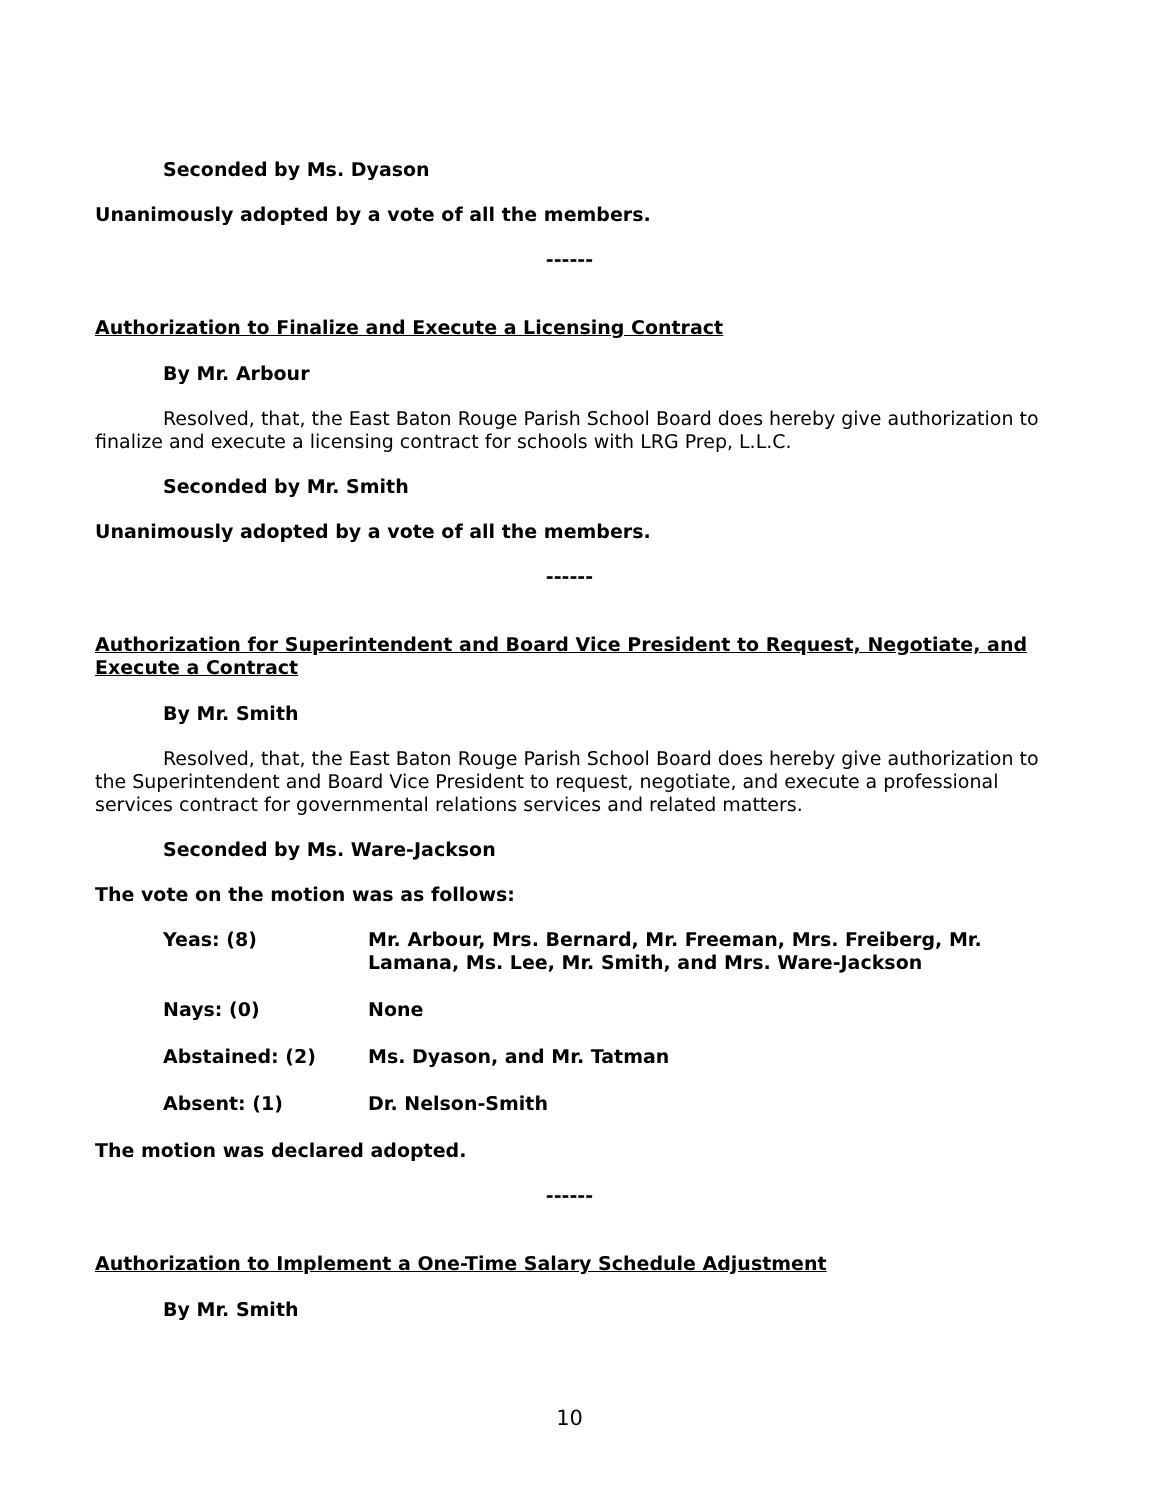Seconded by Ms. Dyason
Unanimously adopted by a vote of all the members.
------
Authorization to Finalize and Execute a Licensing Contract
By Mr. Arbour
Resolved, that, the East Baton Rouge Parish School Board does hereby give authorization to finalize and execute a licensing contract for schools with LRG Prep, L.L.C.
Seconded by Mr. Smith
Unanimously adopted by a vote of all the members.
------
Authorization for Superintendent and Board Vice President to Request, Negotiate, and Execute a Contract
By Mr. Smith
Resolved, that, the East Baton Rouge Parish School Board does hereby give authorization to the Superintendent and Board Vice President to request, negotiate, and execute a professional services contract for governmental relations services and related matters.
Seconded by Ms. Ware-Jackson
The vote on the motion was as follows:
| Yeas: (8) | Mr. Arbour, Mrs. Bernard, Mr. Freeman, Mrs. Freiberg, Mr. Lamana, Ms. Lee, Mr. Smith, and Mrs. Ware-Jackson |
| Nays: (0) | None |
| Abstained: (2) | Ms. Dyason, and Mr. Tatman |
| Absent: (1) | Dr. Nelson-Smith |
The motion was declared adopted.
------
Authorization to Implement a One-Time Salary Schedule Adjustment
By Mr. Smith
10